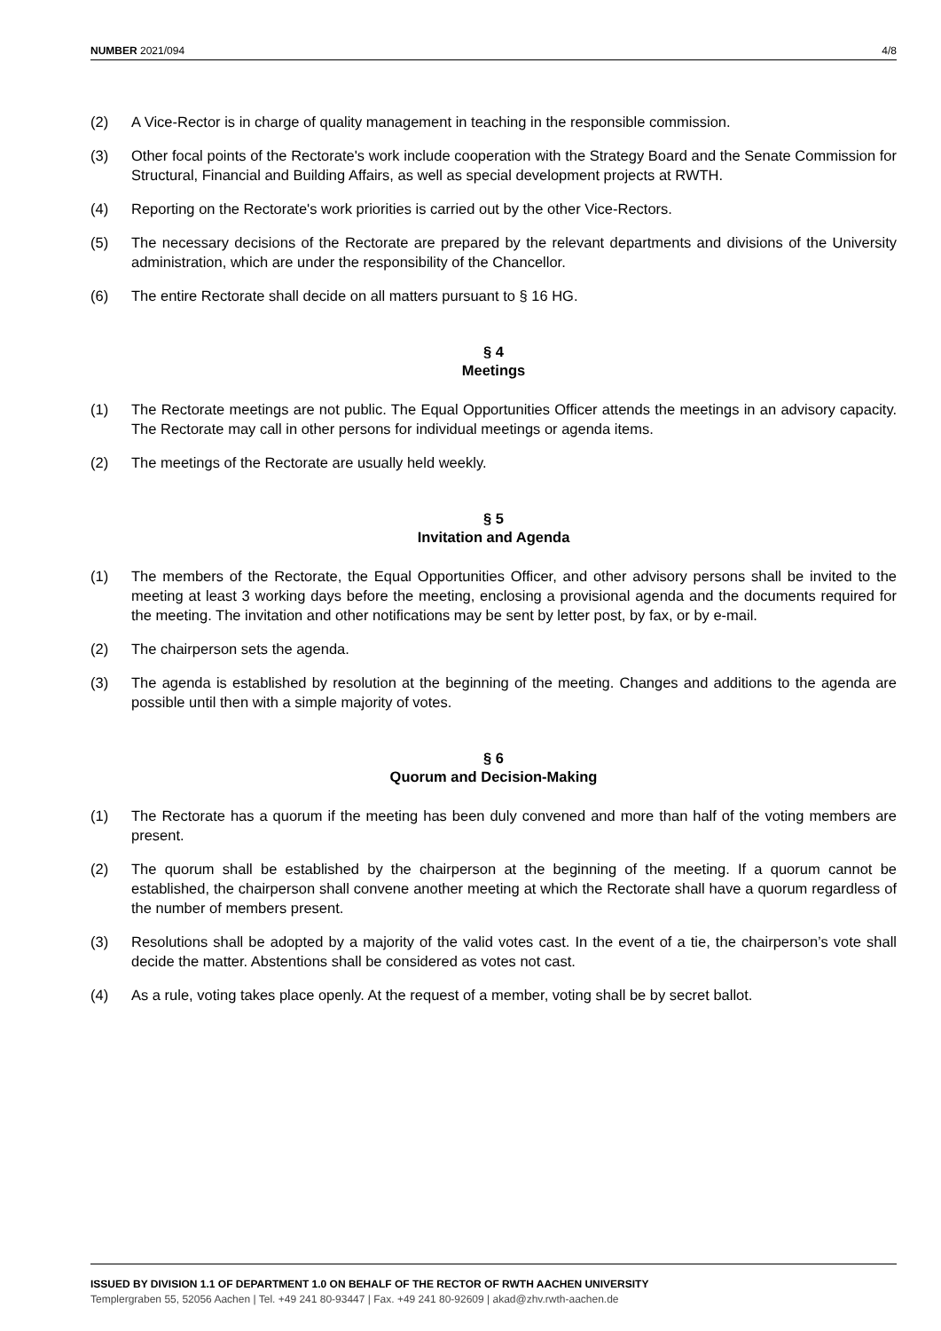NUMBER 2021/094 4/8
(2) A Vice-Rector is in charge of quality management in teaching in the responsible commission.
(3) Other focal points of the Rectorate's work include cooperation with the Strategy Board and the Senate Commission for Structural, Financial and Building Affairs, as well as special development projects at RWTH.
(4) Reporting on the Rectorate's work priorities is carried out by the other Vice-Rectors.
(5) The necessary decisions of the Rectorate are prepared by the relevant departments and divisions of the University administration, which are under the responsibility of the Chancellor.
(6) The entire Rectorate shall decide on all matters pursuant to § 16 HG.
§ 4
Meetings
(1) The Rectorate meetings are not public. The Equal Opportunities Officer attends the meetings in an advisory capacity. The Rectorate may call in other persons for individual meetings or agenda items.
(2) The meetings of the Rectorate are usually held weekly.
§ 5
Invitation and Agenda
(1) The members of the Rectorate, the Equal Opportunities Officer, and other advisory persons shall be invited to the meeting at least 3 working days before the meeting, enclosing a provisional agenda and the documents required for the meeting. The invitation and other notifications may be sent by letter post, by fax, or by e-mail.
(2) The chairperson sets the agenda.
(3) The agenda is established by resolution at the beginning of the meeting. Changes and additions to the agenda are possible until then with a simple majority of votes.
§ 6
Quorum and Decision-Making
(1) The Rectorate has a quorum if the meeting has been duly convened and more than half of the voting members are present.
(2) The quorum shall be established by the chairperson at the beginning of the meeting. If a quorum cannot be established, the chairperson shall convene another meeting at which the Rectorate shall have a quorum regardless of the number of members present.
(3) Resolutions shall be adopted by a majority of the valid votes cast. In the event of a tie, the chairperson’s vote shall decide the matter. Abstentions shall be considered as votes not cast.
(4) As a rule, voting takes place openly. At the request of a member, voting shall be by secret ballot.
ISSUED BY DIVISION 1.1 OF DEPARTMENT 1.0 ON BEHALF OF THE RECTOR OF RWTH AACHEN UNIVERSITY
Templergraben 55, 52056 Aachen | Tel. +49 241 80-93447 | Fax. +49 241 80-92609 | akad@zhv.rwth-aachen.de